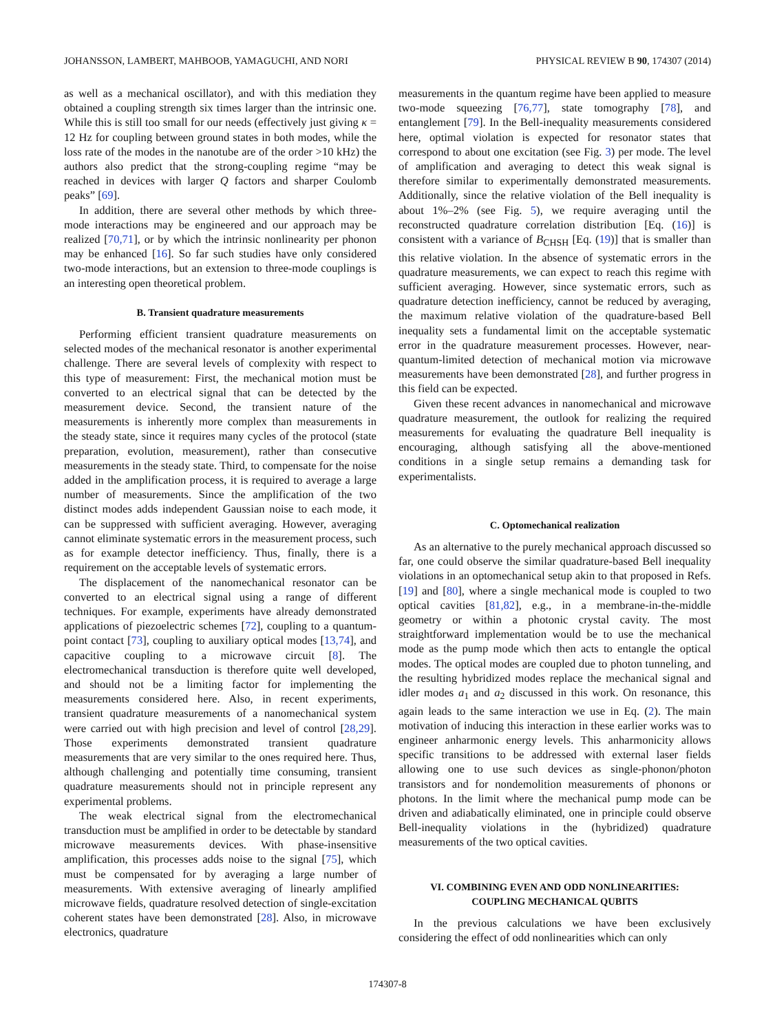JOHANSSON, LAMBERT, MAHBOOB, YAMAGUCHI, AND NORI PHYSICAL REVIEW B 90, 174307 (2014)
as well as a mechanical oscillator), and with this mediation they obtained a coupling strength six times larger than the intrinsic one. While this is still too small for our needs (effectively just giving κ = 12 Hz for coupling between ground states in both modes, while the loss rate of the modes in the nanotube are of the order >10 kHz) the authors also predict that the strong-coupling regime “may be reached in devices with larger Q factors and sharper Coulomb peaks” [69].
In addition, there are several other methods by which three-mode interactions may be engineered and our approach may be realized [70,71], or by which the intrinsic nonlinearity per phonon may be enhanced [16]. So far such studies have only considered two-mode interactions, but an extension to three-mode couplings is an interesting open theoretical problem.
B. Transient quadrature measurements
Performing efficient transient quadrature measurements on selected modes of the mechanical resonator is another experimental challenge. There are several levels of complexity with respect to this type of measurement: First, the mechanical motion must be converted to an electrical signal that can be detected by the measurement device. Second, the transient nature of the measurements is inherently more complex than measurements in the steady state, since it requires many cycles of the protocol (state preparation, evolution, measurement), rather than consecutive measurements in the steady state. Third, to compensate for the noise added in the amplification process, it is required to average a large number of measurements. Since the amplification of the two distinct modes adds independent Gaussian noise to each mode, it can be suppressed with sufficient averaging. However, averaging cannot eliminate systematic errors in the measurement process, such as for example detector inefficiency. Thus, finally, there is a requirement on the acceptable levels of systematic errors.
The displacement of the nanomechanical resonator can be converted to an electrical signal using a range of different techniques. For example, experiments have already demonstrated applications of piezoelectric schemes [72], coupling to a quantum-point contact [73], coupling to auxiliary optical modes [13,74], and capacitive coupling to a microwave circuit [8]. The electromechanical transduction is therefore quite well developed, and should not be a limiting factor for implementing the measurements considered here. Also, in recent experiments, transient quadrature measurements of a nanomechanical system were carried out with high precision and level of control [28,29]. Those experiments demonstrated transient quadrature measurements that are very similar to the ones required here. Thus, although challenging and potentially time consuming, transient quadrature measurements should not in principle represent any experimental problems.
The weak electrical signal from the electromechanical transduction must be amplified in order to be detectable by standard microwave measurements devices. With phase-insensitive amplification, this processes adds noise to the signal [75], which must be compensated for by averaging a large number of measurements. With extensive averaging of linearly amplified microwave fields, quadrature resolved detection of single-excitation coherent states have been demonstrated [28]. Also, in microwave electronics, quadrature
measurements in the quantum regime have been applied to measure two-mode squeezing [76,77], state tomography [78], and entanglement [79]. In the Bell-inequality measurements considered here, optimal violation is expected for resonator states that correspond to about one excitation (see Fig. 3) per mode. The level of amplification and averaging to detect this weak signal is therefore similar to experimentally demonstrated measurements. Additionally, since the relative violation of the Bell inequality is about 1%–2% (see Fig. 5), we require averaging until the reconstructed quadrature correlation distribution [Eq. (16)] is consistent with a variance of B<sub>CHSH</sub> [Eq. (19)] that is smaller than this relative violation. In the absence of systematic errors in the quadrature measurements, we can expect to reach this regime with sufficient averaging. However, since systematic errors, such as quadrature detection inefficiency, cannot be reduced by averaging, the maximum relative violation of the quadrature-based Bell inequality sets a fundamental limit on the acceptable systematic error in the quadrature measurement processes. However, near-quantum-limited detection of mechanical motion via microwave measurements have been demonstrated [28], and further progress in this field can be expected.
Given these recent advances in nanomechanical and microwave quadrature measurement, the outlook for realizing the required measurements for evaluating the quadrature Bell inequality is encouraging, although satisfying all the above-mentioned conditions in a single setup remains a demanding task for experimentalists.
C. Optomechanical realization
As an alternative to the purely mechanical approach discussed so far, one could observe the similar quadrature-based Bell inequality violations in an optomechanical setup akin to that proposed in Refs. [19] and [80], where a single mechanical mode is coupled to two optical cavities [81,82], e.g., in a membrane-in-the-middle geometry or within a photonic crystal cavity. The most straightforward implementation would be to use the mechanical mode as the pump mode which then acts to entangle the optical modes. The optical modes are coupled due to photon tunneling, and the resulting hybridized modes replace the mechanical signal and idler modes a<sub>1</sub> and a<sub>2</sub> discussed in this work. On resonance, this again leads to the same interaction we use in Eq. (2). The main motivation of inducing this interaction in these earlier works was to engineer anharmonic energy levels. This anharmonicity allows specific transitions to be addressed with external laser fields allowing one to use such devices as single-phonon/photon transistors and for nondemolition measurements of phonons or photons. In the limit where the mechanical pump mode can be driven and adiabatically eliminated, one in principle could observe Bell-inequality violations in the (hybridized) quadrature measurements of the two optical cavities.
VI. COMBINING EVEN AND ODD NONLINEARITIES:
COUPLING MECHANICAL QUBITS
In the previous calculations we have been exclusively considering the effect of odd nonlinearities which can only
174307-8